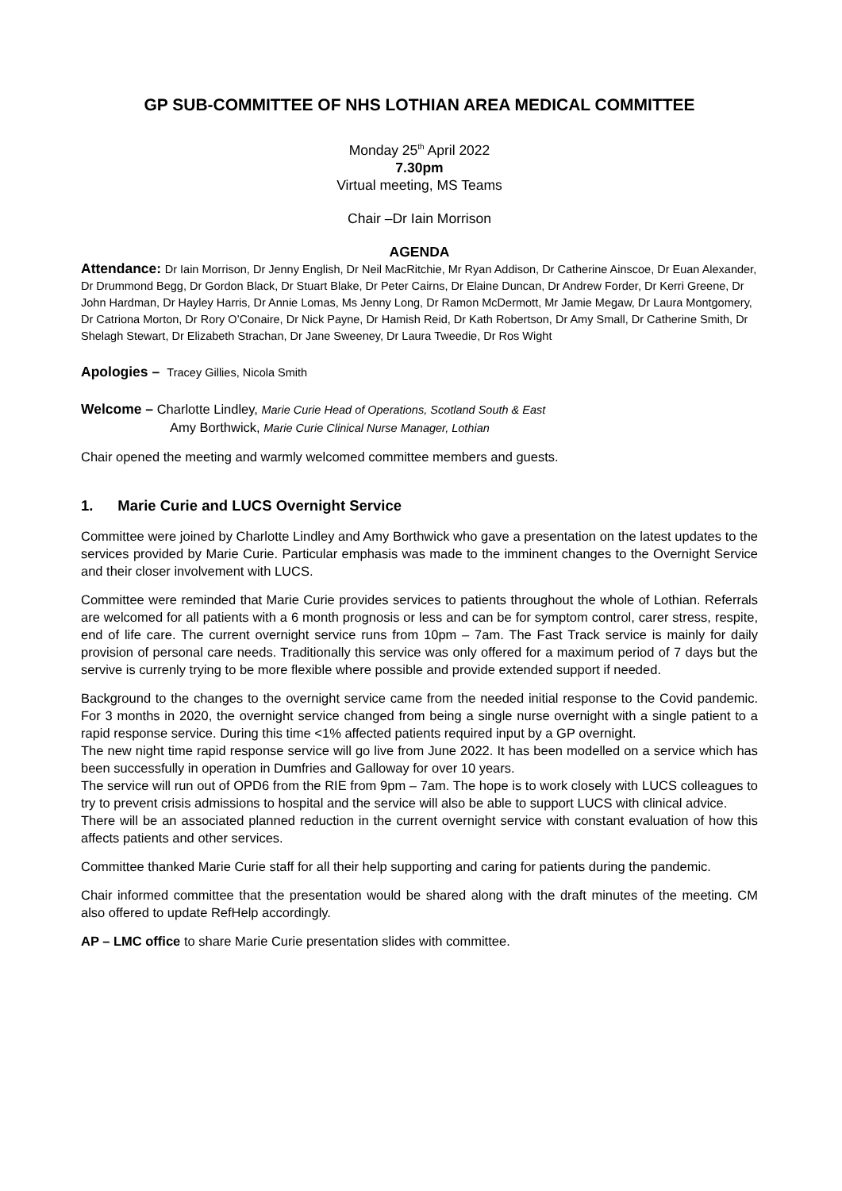GP SUB-COMMITTEE OF NHS LOTHIAN AREA MEDICAL COMMITTEE
Monday 25<sup>th</sup> April 2022
7.30pm
Virtual meeting, MS Teams
Chair –Dr Iain Morrison
AGENDA
Attendance: Dr Iain Morrison, Dr Jenny English, Dr Neil MacRitchie, Mr Ryan Addison, Dr Catherine Ainscoe, Dr Euan Alexander, Dr Drummond Begg, Dr Gordon Black, Dr Stuart Blake, Dr Peter Cairns, Dr Elaine Duncan, Dr Andrew Forder, Dr Kerri Greene, Dr John Hardman, Dr Hayley Harris, Dr Annie Lomas, Ms Jenny Long, Dr Ramon McDermott, Mr Jamie Megaw, Dr Laura Montgomery, Dr Catriona Morton, Dr Rory O’Conaire, Dr Nick Payne, Dr Hamish Reid, Dr Kath Robertson, Dr Amy Small, Dr Catherine Smith, Dr Shelagh Stewart, Dr Elizabeth Strachan, Dr Jane Sweeney, Dr Laura Tweedie, Dr Ros Wight
Apologies – Tracey Gillies, Nicola Smith
Welcome – Charlotte Lindley, Marie Curie Head of Operations, Scotland South & East
Amy Borthwick, Marie Curie Clinical Nurse Manager, Lothian
Chair opened the meeting and warmly welcomed committee members and guests.
1. Marie Curie and LUCS Overnight Service
Committee were joined by Charlotte Lindley and Amy Borthwick who gave a presentation on the latest updates to the services provided by Marie Curie. Particular emphasis was made to the imminent changes to the Overnight Service and their closer involvement with LUCS.
Committee were reminded that Marie Curie provides services to patients throughout the whole of Lothian. Referrals are welcomed for all patients with a 6 month prognosis or less and can be for symptom control, carer stress, respite, end of life care. The current overnight service runs from 10pm – 7am. The Fast Track service is mainly for daily provision of personal care needs. Traditionally this service was only offered for a maximum period of 7 days but the servive is currenly trying to be more flexible where possible and provide extended support if needed.
Background to the changes to the overnight service came from the needed initial response to the Covid pandemic. For 3 months in 2020, the overnight service changed from being a single nurse overnight with a single patient to a rapid response service. During this time <1% affected patients required input by a GP overnight.
The new night time rapid response service will go live from June 2022. It has been modelled on a service which has been successfully in operation in Dumfries and Galloway for over 10 years.
The service will run out of OPD6 from the RIE from 9pm – 7am. The hope is to work closely with LUCS colleagues to try to prevent crisis admissions to hospital and the service will also be able to support LUCS with clinical advice.
There will be an associated planned reduction in the current overnight service with constant evaluation of how this affects patients and other services.
Committee thanked Marie Curie staff for all their help supporting and caring for patients during the pandemic.
Chair informed committee that the presentation would be shared along with the draft minutes of the meeting. CM also offered to update RefHelp accordingly.
AP – LMC office to share Marie Curie presentation slides with committee.